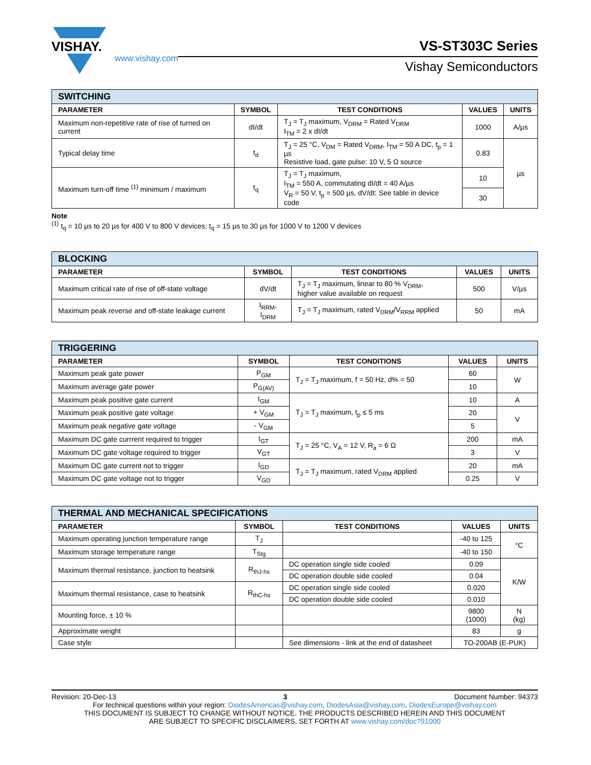VISHAY.
www.vishay.com
VS-ST303C Series
Vishay Semiconductors
| SWITCHING | | | | |
| --- | --- | --- | --- | --- |
| PARAMETER | SYMBOL | TEST CONDITIONS | VALUES | UNITS |
| Maximum non-repetitive rate of rise of turned on current | dI/dt | T<sub>J</sub> = T<sub>J</sub> maximum, V<sub>DRM</sub> = Rated V<sub>DRM</sub> I<sub>TM</sub> = 2 x dI/dt | 1000 | A/µs |
| Typical delay time | t<sub>d</sub> | T<sub>J</sub> = 25 °C, V<sub>DM</sub> = Rated V<sub>DRM</sub>, I<sub>TM</sub> = 50 A DC, t<sub>p</sub> = 1 µs Resistive load, gate pulse: 10 V, 5 Ω source | 0.83 | µs |
| Maximum turn-off time <sup>(1)</sup> minimum / maximum | t<sub>q</sub> | T<sub>J</sub> = T<sub>J</sub> maximum, I<sub>TM</sub> = 550 A, commutating dI/dt = 40 A/µs V<sub>R</sub> = 50 V, t<sub>p</sub> = 500 µs, dV/dt: See table in device code | 10 | |
| | | | 30 | |
Note
<sup>(1)</sup> t<sub>q</sub> = 10 µs to 20 µs for 400 V to 800 V devices; t<sub>q</sub> = 15 µs to 30 µs for 1000 V to 1200 V devices
| BLOCKING | | | | |
| --- | --- | --- | --- | --- |
| PARAMETER | SYMBOL | TEST CONDITIONS | VALUES | UNITS |
| Maximum critical rate of rise of off-state voltage | dV/dt | T<sub>J</sub> = T<sub>J</sub> maximum, linear to 80 % V<sub>DRM</sub>, higher value available on request | 500 | V/µs |
| Maximum peak reverse and off-state leakage current | I<sub>RRM</sub>, I<sub>DRM</sub> | T<sub>J</sub> = T<sub>J</sub> maximum, rated V<sub>DRM</sub>/V<sub>RRM</sub> applied | 50 | mA |
| TRIGGERING | | | | |
| --- | --- | --- | --- | --- |
| PARAMETER | SYMBOL | TEST CONDITIONS | VALUES | UNITS |
| Maximum peak gate power | P<sub>GM</sub> | T<sub>J</sub> = T<sub>J</sub> maximum, f = 50 Hz, d% = 50 | 60 | W |
| Maximum average gate power | P<sub>G(AV)</sub> | | 10 | |
| Maximum peak positive gate current | I<sub>GM</sub> | T<sub>J</sub> = T<sub>J</sub> maximum, t<sub>p</sub> ≤ 5 ms | 10 | A |
| Maximum peak positive gate voltage | + V<sub>GM</sub> | | 20 | V |
| Maximum peak negative gate voltage | - V<sub>GM</sub> | | 5 | |
| Maximum DC gate currrent required to trigger | I<sub>GT</sub> | T<sub>J</sub> = 25 °C, V<sub>A</sub> = 12 V, R<sub>a</sub> = 6 Ω | 200 | mA |
| Maximum DC gate voltage required to trigger | V<sub>GT</sub> | | 3 | V |
| Maximum DC gate current not to trigger | I<sub>GD</sub> | T<sub>J</sub> = T<sub>J</sub> maximum, rated V<sub>DRM</sub> applied | 20 | mA |
| Maximum DC gate voltage not to trigger | V<sub>GD</sub> | | 0.25 | V |
| THERMAL AND MECHANICAL SPECIFICATIONS | | | | |
| --- | --- | --- | --- | --- |
| PARAMETER | SYMBOL | TEST CONDITIONS | VALUES | UNITS |
| Maximum operating junction temperature range | T<sub>J</sub> | | -40 to 125 | °C |
| Maximum storage temperature range | T<sub>Stg</sub> | | -40 to 150 | |
| Maximum thermal resistance, junction to heatsink | R<sub>thJ-hs</sub> | DC operation single side cooled | 0.09 | K/W |
| | | DC operation double side cooled | 0.04 | |
| Maximum thermal resistance, case to heatsink | R<sub>thC-hs</sub> | DC operation single side cooled | 0.020 | |
| | | DC operation double side cooled | 0.010 | |
| Mounting force, ± 10 % | | | 9800 (1000) | N (kg) |
| Approximate weight | | | 83 | g |
| Case style | | See dimensions - link at the end of datasheet | TO-200AB (E-PUK) | |
Revision: 20-Dec-13 3 Document Number: 94373
For technical questions within your region: DiodesAmericas@vishay.com, DiodesAsia@vishay.com, DiodesEurope@vishay.com
THIS DOCUMENT IS SUBJECT TO CHANGE WITHOUT NOTICE. THE PRODUCTS DESCRIBED HEREIN AND THIS DOCUMENT
ARE SUBJECT TO SPECIFIC DISCLAIMERS, SET FORTH AT www.vishay.com/doc?91000